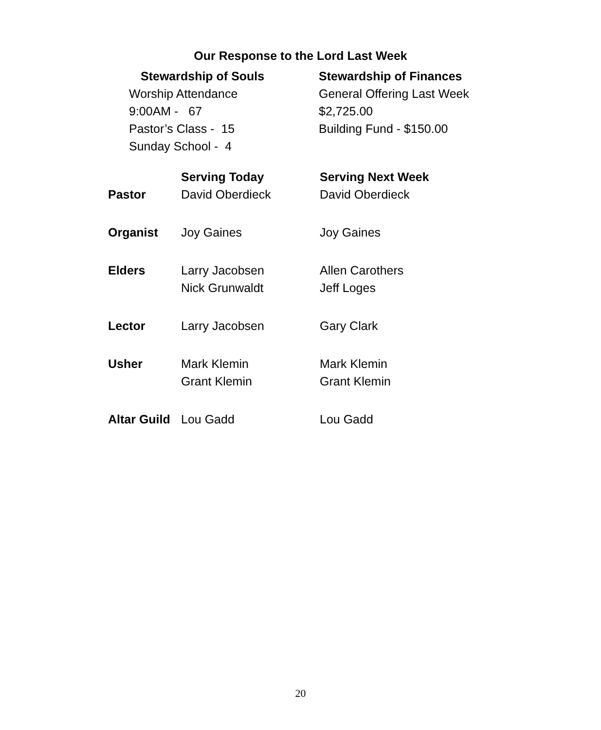Our Response to the Lord Last Week
Stewardship of Souls
Worship Attendance
9:00AM - 67
Pastor’s Class - 15
Sunday School - 4
Stewardship of Finances
General Offering Last Week
$2,725.00
Building Fund - $150.00
| | Serving Today | Serving Next Week |
| --- | --- | --- |
| Pastor | David Oberdieck | David Oberdieck |
| Organist | Joy Gaines | Joy Gaines |
| Elders | Larry Jacobsen Nick Grunwaldt | Allen Carothers Jeff Loges |
| Lector | Larry Jacobsen | Gary Clark |
| Usher | Mark Klemin Grant Klemin | Mark Klemin Grant Klemin |
| Altar Guild | Lou Gadd | Lou Gadd |
20